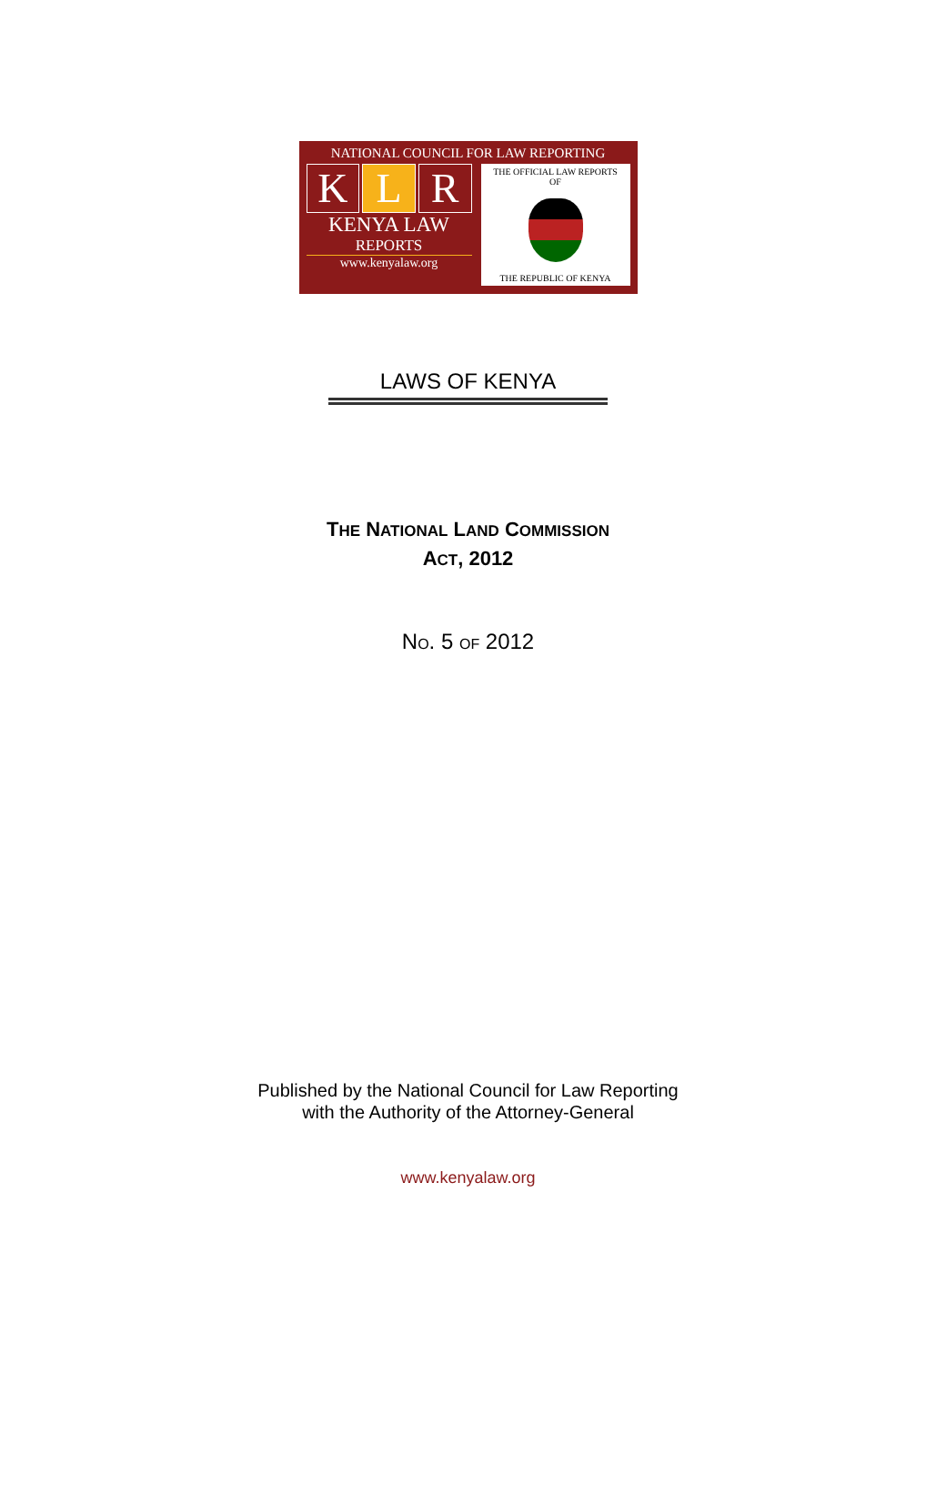NATIONAL COUNCIL FOR LAW REPORTING
K L R
KENYA LAW
REPORTS
www.kenyalaw.org
THE OFFICIAL LAW REPORTS
OF
THE REPUBLIC OF KENYA
LAWS OF KENYA
THE NATIONAL LAND COMMISSION
ACT, 2012
NO. 5 OF 2012
Published by the National Council for Law Reporting
with the Authority of the Attorney-General
www.kenyalaw.org